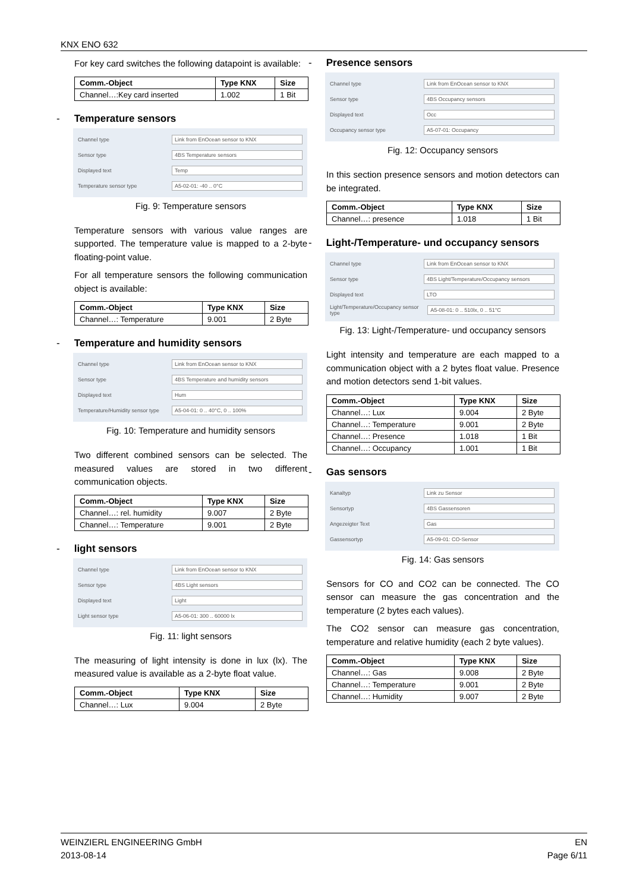KNX ENO 632
For key card switches the following datapoint is available:
| Comm.-Object | Type KNX | Size |
| --- | --- | --- |
| Channel…:Key card inserted | 1.002 | 1 Bit |
- Temperature sensors
Channel type Link from EnOcean sensor to KNX
Sensor type 4BS Temperature sensors
Displayed text Temp
Temperature sensor type A5-02-01: -40 .. 0°C
Fig. 9: Temperature sensors
Temperature sensors with various value ranges are supported. The temperature value is mapped to a 2-byte floating-point value.
For all temperature sensors the following communication object is available:
| Comm.-Object | Type KNX | Size |
| --- | --- | --- |
| Channel…: Temperature | 9.001 | 2 Byte |
- Temperature and humidity sensors
Channel type Link from EnOcean sensor to KNX
Sensor type 4BS Temperature and humidity sensors
Displayed text Hum
Temperature/Humidity sensor type A5-04-01: 0 .. 40°C, 0 .. 100%
Fig. 10: Temperature and humidity sensors
Two different combined sensors can be selected. The measured values are stored in two different communication objects.
| Comm.-Object | Type KNX | Size |
| --- | --- | --- |
| Channel…: rel. humidity | 9.007 | 2 Byte |
| Channel…: Temperature | 9.001 | 2 Byte |
- light sensors
Channel type Link from EnOcean sensor to KNX
Sensor type 4BS Light sensors
Displayed text Light
Light sensor type A5-06-01: 300 .. 60000 lx
Fig. 11: light sensors
The measuring of light intensity is done in lux (lx). The measured value is available as a 2-byte float value.
| Comm.-Object | Type KNX | Size |
| --- | --- | --- |
| Channel…: Lux | 9.004 | 2 Byte |
- Presence sensors
Channel type Link from EnOcean sensor to KNX
Sensor type 4BS Occupancy sensors
Displayed text Occ
Occupancy sensor type A5-07-01: Occupancy
Fig. 12: Occupancy sensors
In this section presence sensors and motion detectors can be integrated.
| Comm.-Object | Type KNX | Size |
| --- | --- | --- |
| Channel…: presence | 1.018 | 1 Bit |
- Light-/Temperature- und occupancy sensors
Channel type Link from EnOcean sensor to KNX
Sensor type 4BS Light/Temperature/Occupancy sensors
Displayed text LTO
Light/Temperature/Occupancy sensor type A5-08-01: 0 .. 510lx, 0 .. 51°C
Fig. 13: Light-/Temperature- und occupancy sensors
Light intensity and temperature are each mapped to a communication object with a 2 bytes float value. Presence and motion detectors send 1-bit values.
| Comm.-Object | Type KNX | Size |
| --- | --- | --- |
| Channel…: Lux | 9.004 | 2 Byte |
| Channel…: Temperature | 9.001 | 2 Byte |
| Channel…: Presence | 1.018 | 1 Bit |
| Channel…: Occupancy | 1.001 | 1 Bit |
- Gas sensors
Kanaltyp Link zu Sensor
Sensortyp 4BS Gassensoren
Angezeigter Text Gas
Gassensortyp A5-09-01: CO-Sensor
Fig. 14: Gas sensors
Sensors for CO and CO2 can be connected. The CO sensor can measure the gas concentration and the temperature (2 bytes each values).
The CO2 sensor can measure gas concentration, temperature and relative humidity (each 2 byte values).
| Comm.-Object | Type KNX | Size |
| --- | --- | --- |
| Channel…: Gas | 9.008 | 2 Byte |
| Channel…: Temperature | 9.001 | 2 Byte |
| Channel…: Humidity | 9.007 | 2 Byte |
WEINZIERL ENGINEERING GmbH
2013-08-14
EN
Page 6/11